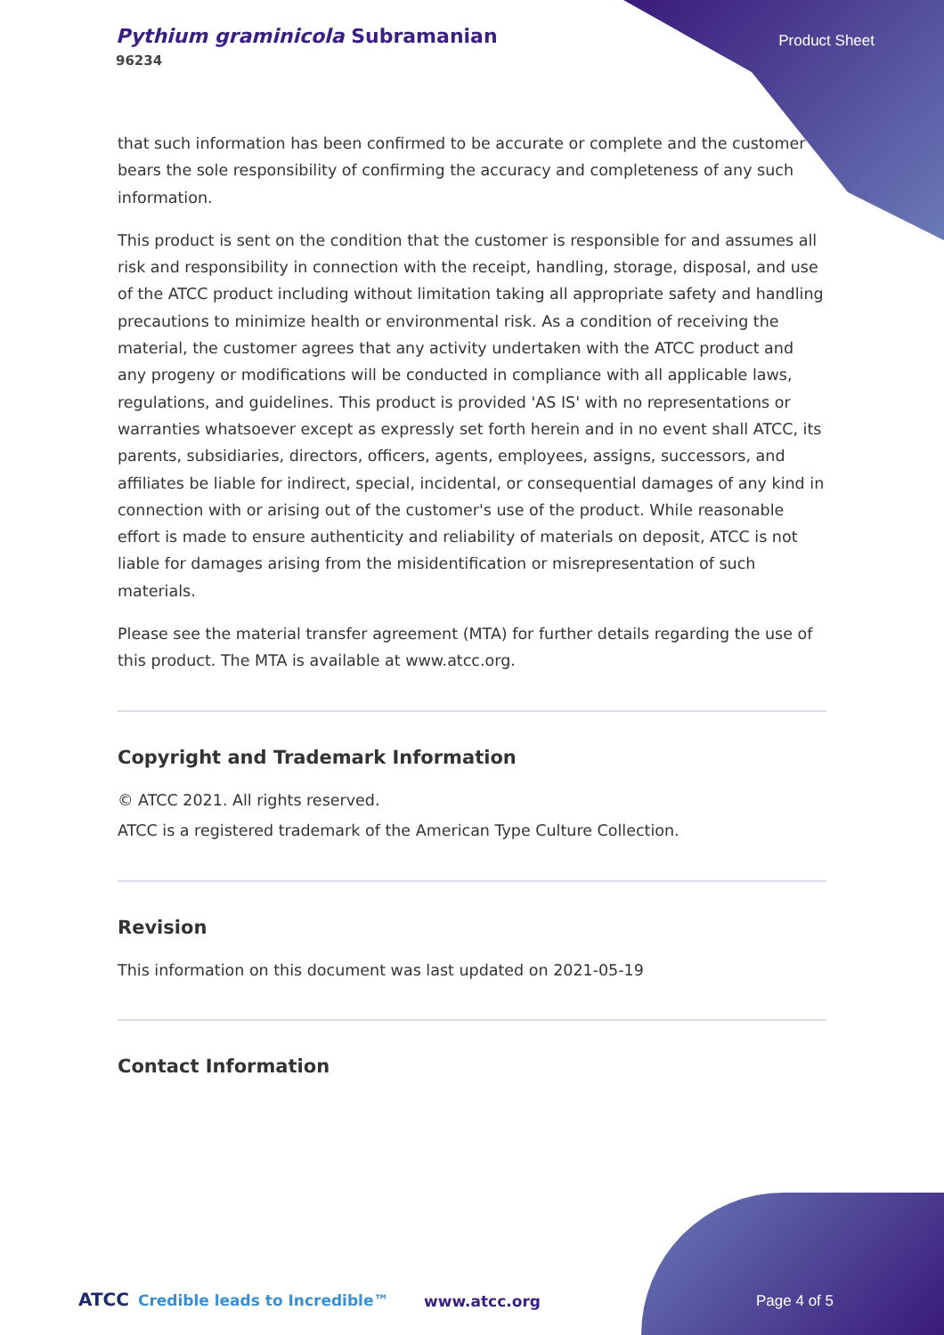Pythium graminicola Subramanian
96234
Product Sheet
that such information has been confirmed to be accurate or complete and the customer bears the sole responsibility of confirming the accuracy and completeness of any such information.
This product is sent on the condition that the customer is responsible for and assumes all risk and responsibility in connection with the receipt, handling, storage, disposal, and use of the ATCC product including without limitation taking all appropriate safety and handling precautions to minimize health or environmental risk. As a condition of receiving the material, the customer agrees that any activity undertaken with the ATCC product and any progeny or modifications will be conducted in compliance with all applicable laws, regulations, and guidelines. This product is provided 'AS IS' with no representations or warranties whatsoever except as expressly set forth herein and in no event shall ATCC, its parents, subsidiaries, directors, officers, agents, employees, assigns, successors, and affiliates be liable for indirect, special, incidental, or consequential damages of any kind in connection with or arising out of the customer's use of the product. While reasonable effort is made to ensure authenticity and reliability of materials on deposit, ATCC is not liable for damages arising from the misidentification or misrepresentation of such materials.
Please see the material transfer agreement (MTA) for further details regarding the use of this product. The MTA is available at www.atcc.org.
Copyright and Trademark Information
© ATCC 2021. All rights reserved.
ATCC is a registered trademark of the American Type Culture Collection.
Revision
This information on this document was last updated on 2021-05-19
Contact Information
ATCC Credible leads to Incredible™
www.atcc.org Page 4 of 5